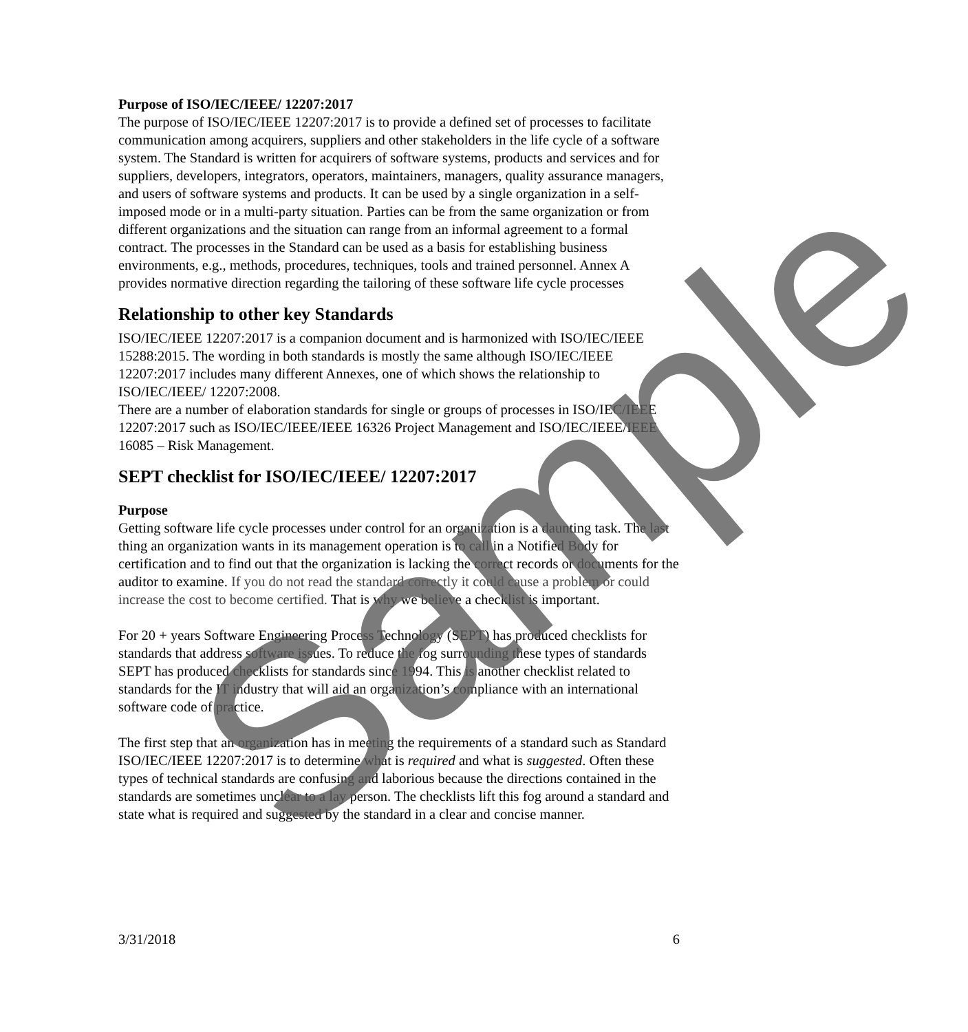Purpose of ISO/IEC/IEEE/ 12207:2017
The purpose of ISO/IEC/IEEE 12207:2017 is to provide a defined set of processes to facilitate communication among acquirers, suppliers and other stakeholders in the life cycle of a software system. The Standard is written for acquirers of software systems, products and services and for suppliers, developers, integrators, operators, maintainers, managers, quality assurance managers, and users of software systems and products. It can be used by a single organization in a self-imposed mode or in a multi-party situation. Parties can be from the same organization or from different organizations and the situation can range from an informal agreement to a formal contract. The processes in the Standard can be used as a basis for establishing business environments, e.g., methods, procedures, techniques, tools and trained personnel. Annex A provides normative direction regarding the tailoring of these software life cycle processes
Relationship to other key Standards
ISO/IEC/IEEE 12207:2017 is a companion document and is harmonized with ISO/IEC/IEEE 15288:2015. The wording in both standards is mostly the same although ISO/IEC/IEEE 12207:2017 includes many different Annexes, one of which shows the relationship to ISO/IEC/IEEE/ 12207:2008.
There are a number of elaboration standards for single or groups of processes in ISO/IEC/IEEE 12207:2017 such as ISO/IEC/IEEE/IEEE 16326 Project Management and ISO/IEC/IEEE/IEEE 16085 – Risk Management.
SEPT checklist for ISO/IEC/IEEE/ 12207:2017
Purpose
Getting software life cycle processes under control for an organization is a daunting task. The last thing an organization wants in its management operation is to call in a Notified Body for certification and to find out that the organization is lacking the correct records or documents for the auditor to examine. If you do not read the standard correctly it could cause a problem or could increase the cost to become certified. That is why we believe a checklist is important.
For 20 + years Software Engineering Process Technology (SEPT) has produced checklists for standards that address software issues. To reduce the fog surrounding these types of standards SEPT has produced checklists for standards since 1994. This is another checklist related to standards for the IT industry that will aid an organization’s compliance with an international software code of practice.
The first step that an organization has in meeting the requirements of a standard such as Standard ISO/IEC/IEEE 12207:2017 is to determine what is required and what is suggested. Often these types of technical standards are confusing and laborious because the directions contained in the standards are sometimes unclear to a lay person. The checklists lift this fog around a standard and state what is required and suggested by the standard in a clear and concise manner.
3/31/2018 6
Sample